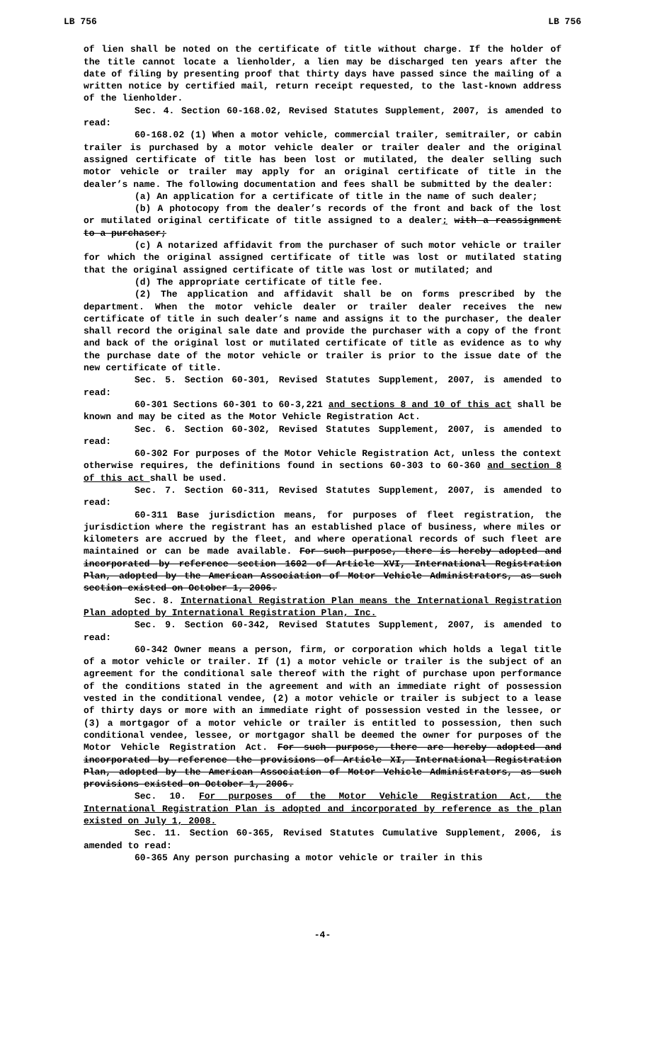LB 756 LB 756
of lien shall be noted on the certificate of title without charge. If the holder of the title cannot locate a lienholder, a lien may be discharged ten years after the date of filing by presenting proof that thirty days have passed since the mailing of a written notice by certified mail, return receipt requested, to the last-known address of the lienholder.
Sec. 4. Section 60-168.02, Revised Statutes Supplement, 2007, is amended to read:
60-168.02 (1) When a motor vehicle, commercial trailer, semitrailer, or cabin trailer is purchased by a motor vehicle dealer or trailer dealer and the original assigned certificate of title has been lost or mutilated, the dealer selling such motor vehicle or trailer may apply for an original certificate of title in the dealer’s name. The following documentation and fees shall be submitted by the dealer:
(a) An application for a certificate of title in the name of such dealer;
(b) A photocopy from the dealer’s records of the front and back of the lost or mutilated original certificate of title assigned to a dealer; with a reassignment to a purchaser;
(c) A notarized affidavit from the purchaser of such motor vehicle or trailer for which the original assigned certificate of title was lost or mutilated stating that the original assigned certificate of title was lost or mutilated; and
(d) The appropriate certificate of title fee.
(2) The application and affidavit shall be on forms prescribed by the department. When the motor vehicle dealer or trailer dealer receives the new certificate of title in such dealer’s name and assigns it to the purchaser, the dealer shall record the original sale date and provide the purchaser with a copy of the front and back of the original lost or mutilated certificate of title as evidence as to why the purchase date of the motor vehicle or trailer is prior to the issue date of the new certificate of title.
Sec. 5. Section 60-301, Revised Statutes Supplement, 2007, is amended to read:
60-301 Sections 60-301 to 60-3,221 and sections 8 and 10 of this act shall be known and may be cited as the Motor Vehicle Registration Act.
Sec. 6. Section 60-302, Revised Statutes Supplement, 2007, is amended to read:
60-302 For purposes of the Motor Vehicle Registration Act, unless the context otherwise requires, the definitions found in sections 60-303 to 60-360 and section 8 of this act shall be used.
Sec. 7. Section 60-311, Revised Statutes Supplement, 2007, is amended to read:
60-311 Base jurisdiction means, for purposes of fleet registration, the jurisdiction where the registrant has an established place of business, where miles or kilometers are accrued by the fleet, and where operational records of such fleet are maintained or can be made available. For such purpose, there is hereby adopted and incorporated by reference section 1602 of Article XVI, International Registration Plan, adopted by the American Association of Motor Vehicle Administrators, as such section existed on October 1, 2006.
Sec. 8. International Registration Plan means the International Registration Plan adopted by International Registration Plan, Inc.
Sec. 9. Section 60-342, Revised Statutes Supplement, 2007, is amended to read:
60-342 Owner means a person, firm, or corporation which holds a legal title of a motor vehicle or trailer. If (1) a motor vehicle or trailer is the subject of an agreement for the conditional sale thereof with the right of purchase upon performance of the conditions stated in the agreement and with an immediate right of possession vested in the conditional vendee, (2) a motor vehicle or trailer is subject to a lease of thirty days or more with an immediate right of possession vested in the lessee, or (3) a mortgagor of a motor vehicle or trailer is entitled to possession, then such conditional vendee, lessee, or mortgagor shall be deemed the owner for purposes of the Motor Vehicle Registration Act. For such purpose, there are hereby adopted and incorporated by reference the provisions of Article XI, International Registration Plan, adopted by the American Association of Motor Vehicle Administrators, as such provisions existed on October 1, 2006.
Sec. 10. For purposes of the Motor Vehicle Registration Act, the International Registration Plan is adopted and incorporated by reference as the plan existed on July 1, 2008.
Sec. 11. Section 60-365, Revised Statutes Cumulative Supplement, 2006, is amended to read:
60-365 Any person purchasing a motor vehicle or trailer in this
-4-